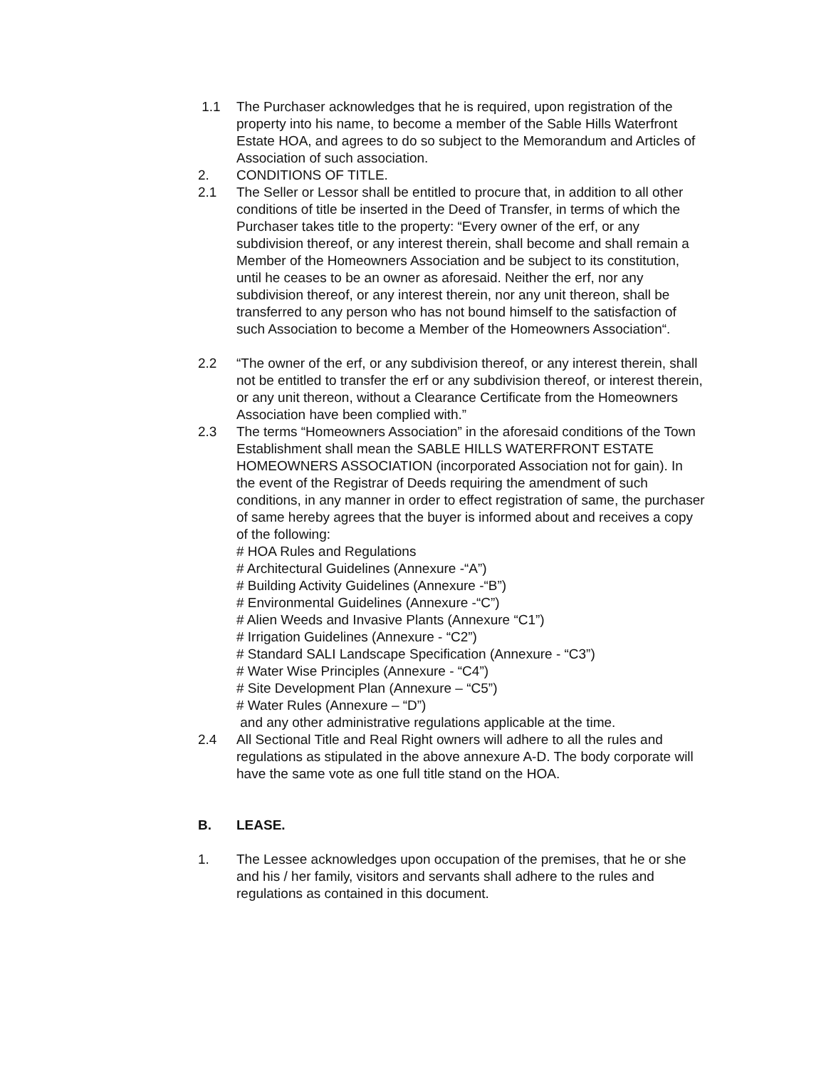1.1 The Purchaser acknowledges that he is required, upon registration of the property into his name, to become a member of the Sable Hills Waterfront Estate HOA, and agrees to do so subject to the Memorandum and Articles of Association of such association.
2. CONDITIONS OF TITLE.
2.1 The Seller or Lessor shall be entitled to procure that, in addition to all other conditions of title be inserted in the Deed of Transfer, in terms of which the Purchaser takes title to the property: “Every owner of the erf, or any subdivision thereof, or any interest therein, shall become and shall remain a Member of the Homeowners Association and be subject to its constitution, until he ceases to be an owner as aforesaid. Neither the erf, nor any subdivision thereof, or any interest therein, nor any unit thereon, shall be transferred to any person who has not bound himself to the satisfaction of such Association to become a Member of the Homeowners Association“.
2.2 “The owner of the erf, or any subdivision thereof, or any interest therein, shall not be entitled to transfer the erf or any subdivision thereof, or interest therein, or any unit thereon, without a Clearance Certificate from the Homeowners Association have been complied with.”
2.3 The terms “Homeowners Association” in the aforesaid conditions of the Town Establishment shall mean the SABLE HILLS WATERFRONT ESTATE HOMEOWNERS ASSOCIATION (incorporated Association not for gain). In the event of the Registrar of Deeds requiring the amendment of such conditions, in any manner in order to effect registration of same, the purchaser of same hereby agrees that the buyer is informed about and receives a copy of the following:
# HOA Rules and Regulations
# Architectural Guidelines (Annexure -“A”)
# Building Activity Guidelines (Annexure -“B”)
# Environmental Guidelines (Annexure -“C”)
# Alien Weeds and Invasive Plants (Annexure “C1”)
# Irrigation Guidelines (Annexure - “C2”)
# Standard SALI Landscape Specification (Annexure - “C3”)
# Water Wise Principles (Annexure - “C4”)
# Site Development Plan (Annexure – “C5”)
# Water Rules (Annexure – “D”)
and any other administrative regulations applicable at the time.
2.4 All Sectional Title and Real Right owners will adhere to all the rules and regulations as stipulated in the above annexure A-D. The body corporate will have the same vote as one full title stand on the HOA.
B. LEASE.
1. The Lessee acknowledges upon occupation of the premises, that he or she and his / her family, visitors and servants shall adhere to the rules and regulations as contained in this document.